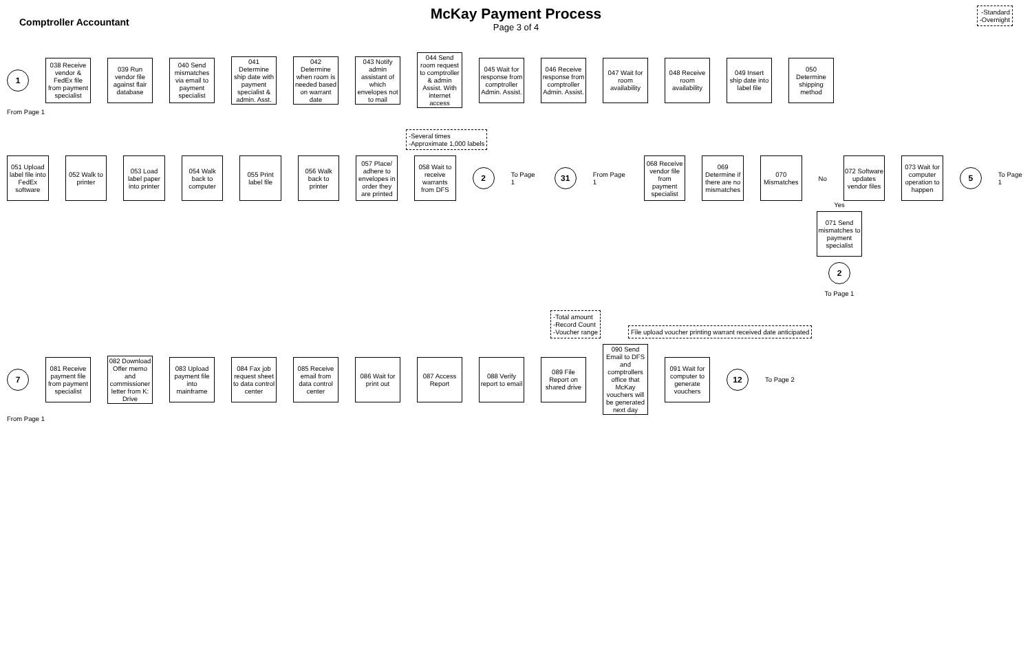Comptroller Accountant
McKay Payment Process
Page 3 of 4
-Standard
-Overnight
1
038 Receive vendor & FedEx file from payment specialist
039 Run vendor file against flair database
040 Send mismatches via email to payment specialist
041 Determine ship date with payment specialist & admin. Asst.
042 Determine when room is needed based on warrant date
043 Notify admin assistant of which envelopes not to mail
044 Send room request to comptroller & admin Assist. With internet access
045 Wait for response from comptroller Admin. Assist.
046 Receive response from comptroller Admin. Assist.
047 Wait for room availability
048 Receive room availability
049 Insert ship date into label file
050 Determine shipping method
From Page 1
-Several times
-Approximate 1,000 labels
051 Upload label file into FedEx software
052 Walk to printer
053 Load label paper into printer
054 Walk back to computer
055 Print label file
056 Walk back to printer
057 Place/ adhere to envelopes in order they are printed
058 Wait to receive warrants from DFS
2
To Page 1
31
From Page 1
068 Receive vendor file from payment specialist
069 Determine if there are no mismatches
070 Mismatches
No
072 Software updates vendor files
073 Wait for computer operation to happen
5
To Page 1
Yes
071 Send mismatches to payment specialist
2
To Page 1
-Total amount
-Record Count
-Voucher range File upload voucher printing warrant received date anticipated
7
081 Receive payment file from payment specialist
082 Download Offer memo and commissioner letter from K: Drive
083 Upload payment file into mainframe
084 Fax job request sheet to data control center
085 Receive email from data control center
086 Wait for print out
087 Access Report
088 Verify report to email
089 File Report on shared drive
090 Send Email to DFS and comptrollers office that McKay vouchers will be generated next day
091 Wait for computer to generate vouchers
12
To Page 2
From Page 1